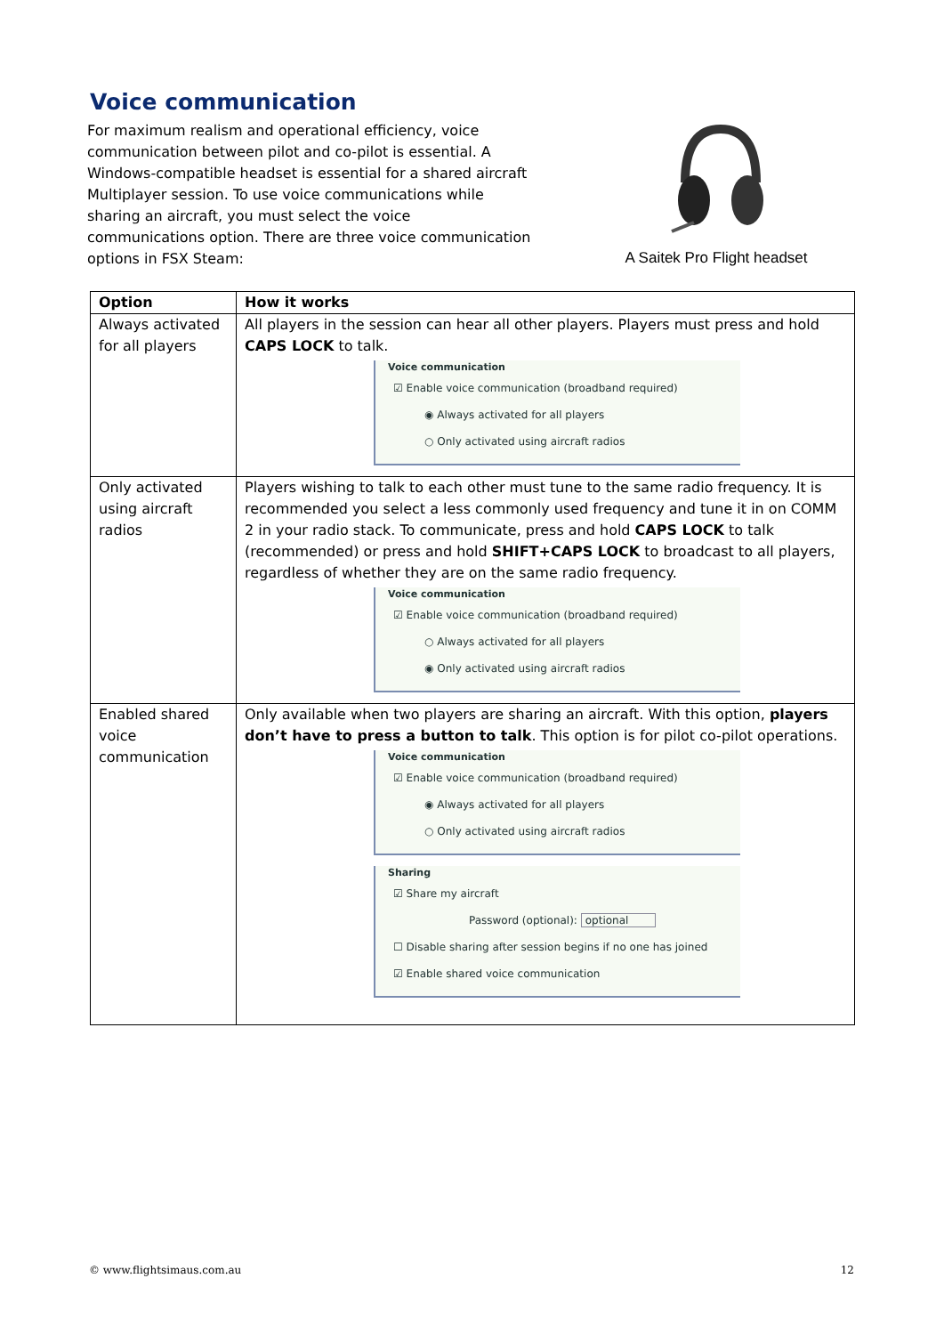Voice communication
For maximum realism and operational efficiency, voice communication between pilot and co-pilot is essential. A Windows-compatible headset is essential for a shared aircraft Multiplayer session. To use voice communications while sharing an aircraft, you must select the voice communications option. There are three voice communication options in FSX Steam:
A Saitek Pro Flight headset
| Option | How it works |
| --- | --- |
| Always activated for all players | All players in the session can hear all other players. Players must press and hold CAPS LOCK to talk. Voice communication ☑ Enable voice communication (broadband required) ◉ Always activated for all players ○ Only activated using aircraft radios |
| Only activated using aircraft radios | Players wishing to talk to each other must tune to the same radio frequency. It is recommended you select a less commonly used frequency and tune it in on COMM 2 in your radio stack. To communicate, press and hold CAPS LOCK to talk (recommended) or press and hold SHIFT+CAPS LOCK to broadcast to all players, regardless of whether they are on the same radio frequency. Voice communication ☑ Enable voice communication (broadband required) ○ Always activated for all players ◉ Only activated using aircraft radios |
| Enabled shared voice communication | Only available when two players are sharing an aircraft. With this option, players don’t have to press a button to talk . This option is for pilot co-pilot operations. Voice communication ☑ Enable voice communication (broadband required) ◉ Always activated for all players ○ Only activated using aircraft radios Sharing ☑ Share my aircraft Password (optional): optional ☐ Disable sharing after session begins if no one has joined ☑ Enable shared voice communication |
© www.flightsimaus.com.au 12